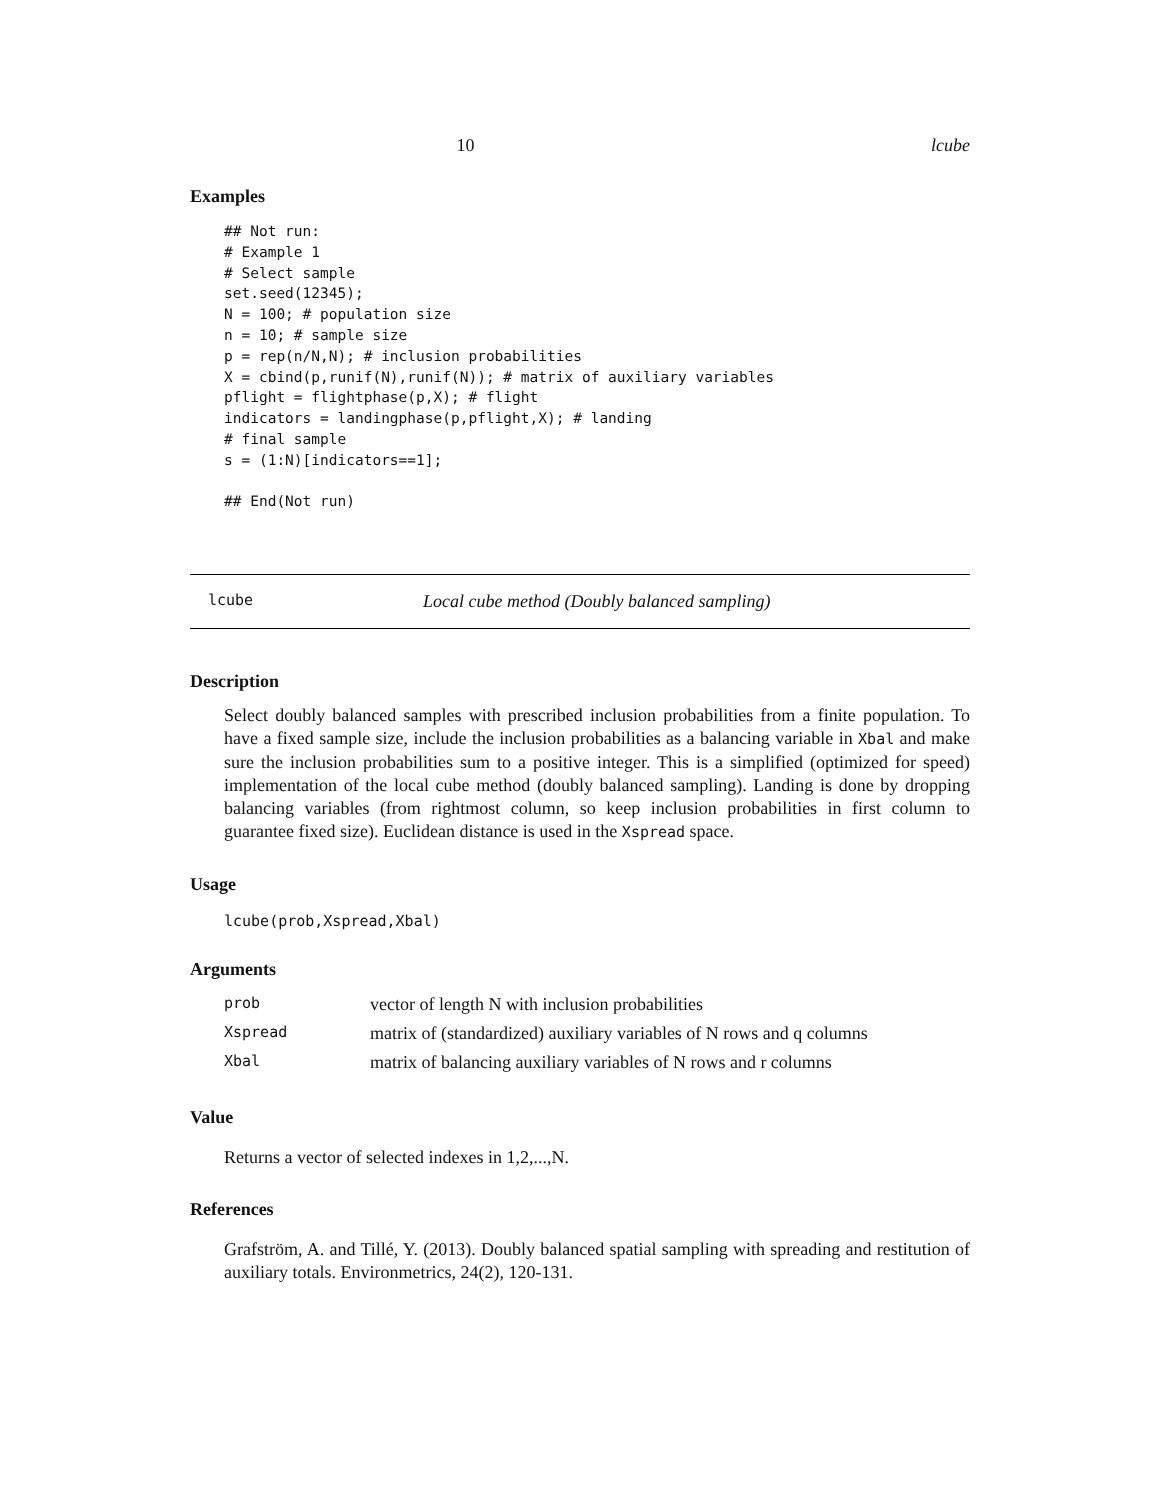10 lcube
Examples
## Not run:
# Example 1
# Select sample
set.seed(12345);
N = 100; # population size
n = 10; # sample size
p = rep(n/N,N); # inclusion probabilities
X = cbind(p,runif(N),runif(N)); # matrix of auxiliary variables
pflight = flightphase(p,X); # flight
indicators = landingphase(p,pflight,X); # landing
# final sample
s = (1:N)[indicators==1];

## End(Not run)
lcube Local cube method (Doubly balanced sampling)
Description
Select doubly balanced samples with prescribed inclusion probabilities from a finite population. To have a fixed sample size, include the inclusion probabilities as a balancing variable in Xbal and make sure the inclusion probabilities sum to a positive integer. This is a simplified (optimized for speed) implementation of the local cube method (doubly balanced sampling). Landing is done by dropping balancing variables (from rightmost column, so keep inclusion probabilities in first column to guarantee fixed size). Euclidean distance is used in the Xspread space.
Usage
lcube(prob,Xspread,Xbal)
Arguments
| prob | vector of length N with inclusion probabilities |
| Xspread | matrix of (standardized) auxiliary variables of N rows and q columns |
| Xbal | matrix of balancing auxiliary variables of N rows and r columns |
Value
Returns a vector of selected indexes in 1,2,...,N.
References
Grafström, A. and Tillé, Y. (2013). Doubly balanced spatial sampling with spreading and restitution of auxiliary totals. Environmetrics, 24(2), 120-131.